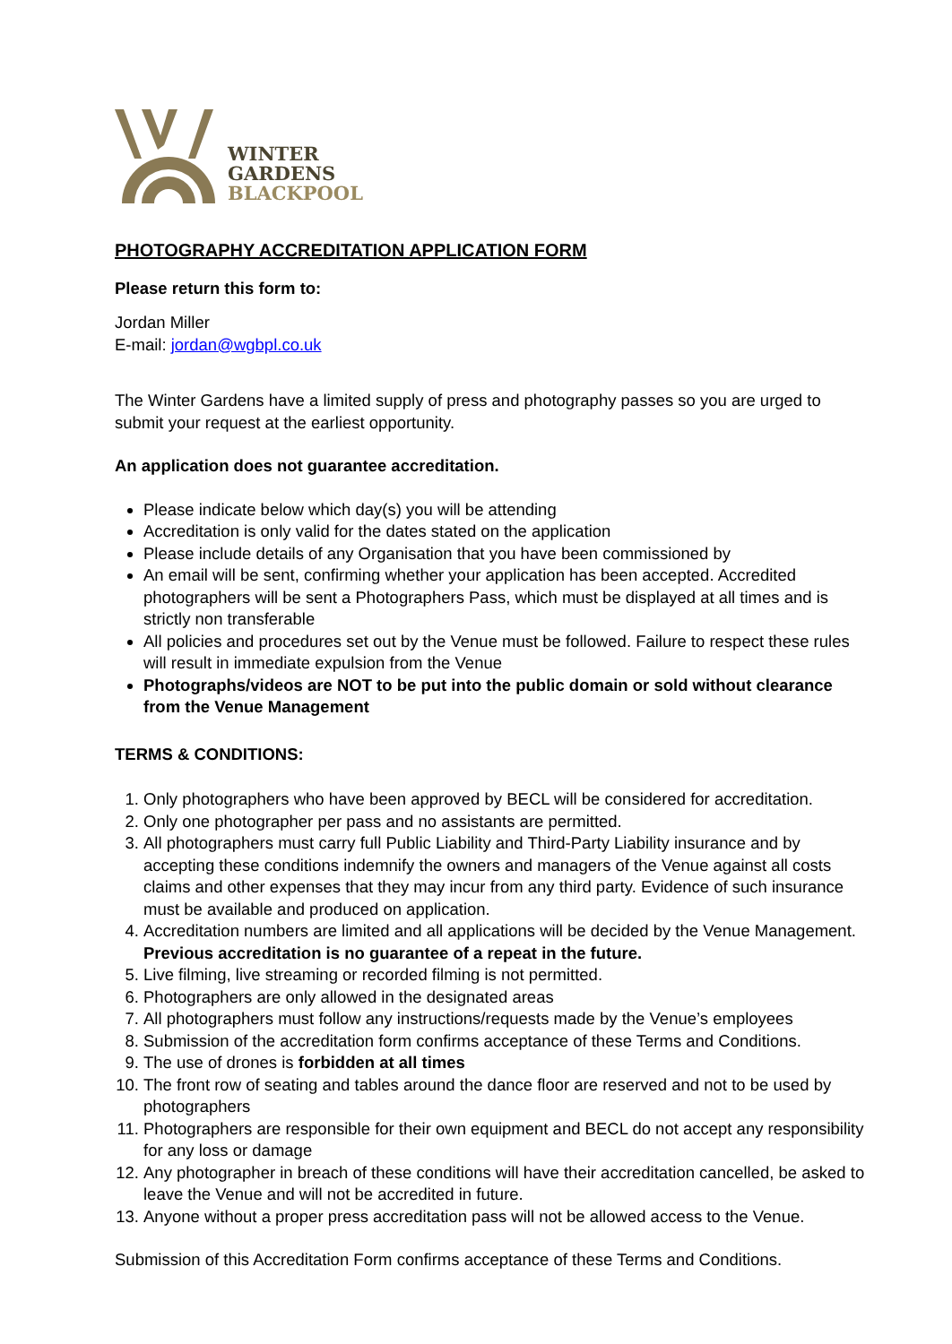WINTER
GARDENS
BLACKPOOL
PHOTOGRAPHY ACCREDITATION APPLICATION FORM
Please return this form to:
Jordan Miller
E-mail: jordan@wgbpl.co.uk
The Winter Gardens have a limited supply of press and photography passes so you are urged to submit your request at the earliest opportunity.
An application does not guarantee accreditation.
Please indicate below which day(s) you will be attending
Accreditation is only valid for the dates stated on the application
Please include details of any Organisation that you have been commissioned by
An email will be sent, confirming whether your application has been accepted. Accredited photographers will be sent a Photographers Pass, which must be displayed at all times and is strictly non transferable
All policies and procedures set out by the Venue must be followed. Failure to respect these rules will result in immediate expulsion from the Venue
Photographs/videos are NOT to be put into the public domain or sold without clearance from the Venue Management
TERMS & CONDITIONS:
1. Only photographers who have been approved by BECL will be considered for accreditation.
2. Only one photographer per pass and no assistants are permitted.
3. All photographers must carry full Public Liability and Third-Party Liability insurance and by accepting these conditions indemnify the owners and managers of the Venue against all costs claims and other expenses that they may incur from any third party. Evidence of such insurance must be available and produced on application.
4. Accreditation numbers are limited and all applications will be decided by the Venue Management. Previous accreditation is no guarantee of a repeat in the future.
5. Live filming, live streaming or recorded filming is not permitted.
6. Photographers are only allowed in the designated areas
7. All photographers must follow any instructions/requests made by the Venue’s employees
8. Submission of the accreditation form confirms acceptance of these Terms and Conditions.
9. The use of drones is forbidden at all times
10. The front row of seating and tables around the dance floor are reserved and not to be used by photographers
11. Photographers are responsible for their own equipment and BECL do not accept any responsibility for any loss or damage
12. Any photographer in breach of these conditions will have their accreditation cancelled, be asked to leave the Venue and will not be accredited in future.
13. Anyone without a proper press accreditation pass will not be allowed access to the Venue.
Submission of this Accreditation Form confirms acceptance of these Terms and Conditions.